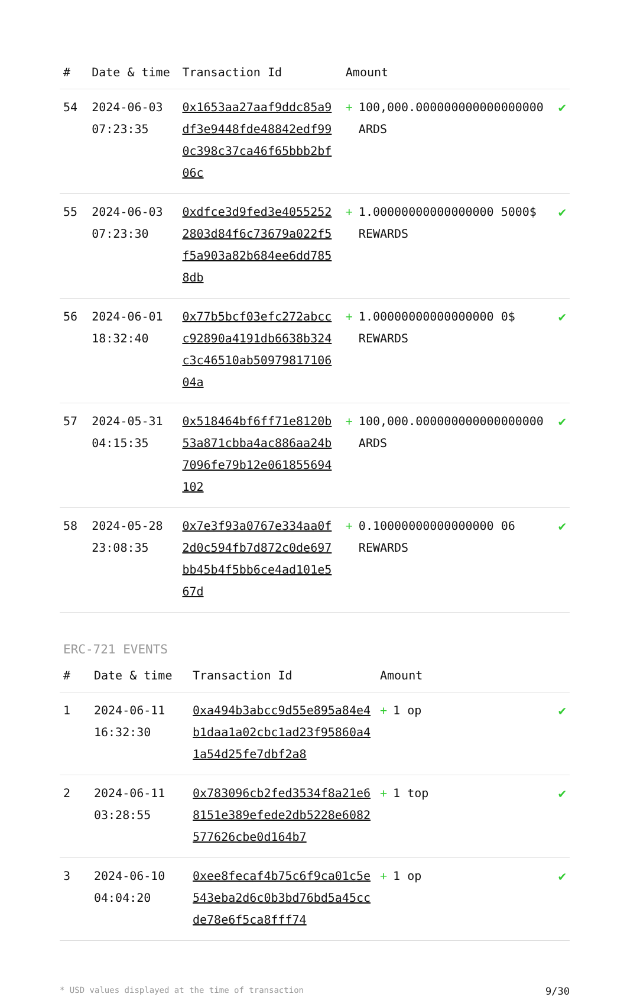| # | Date & time | Transaction Id | Amount | |
| --- | --- | --- | --- | --- |
| 54 | 2024-06-03 07:23:35 | 0x1653aa27aaf9ddc85a9df3e9448fde48842edf990c398c37ca46f65bbb2bf06c | + 100,000.000000000000000000 ARDS | ✔ |
| 55 | 2024-06-03 07:23:30 | 0xdfce3d9fed3e40552522803d84f6c73679a022f5f5a903a82b684ee6dd7858db | + 1.00000000000000000 5000$ REWARDS | ✔ |
| 56 | 2024-06-01 18:32:40 | 0x77b5bcf03efc272abccc92890a4191db6638b324c3c46510ab5097981710604a | + 1.00000000000000000 0$ REWARDS | ✔ |
| 57 | 2024-05-31 04:15:35 | 0x518464bf6ff71e8120b53a871cbba4ac886aa24b7096fe79b12e061855694102 | + 100,000.000000000000000000 ARDS | ✔ |
| 58 | 2024-05-28 23:08:35 | 0x7e3f93a0767e334aa0f2d0c594fb7d872c0de697bb45b4f5bb6ce4ad101e567d | + 0.10000000000000000 06 REWARDS | ✔ |
ERC-721 EVENTS
| # | Date & time | Transaction Id | Amount | |
| --- | --- | --- | --- | --- |
| 1 | 2024-06-11 16:32:30 | 0xa494b3abcc9d55e895a84e4b1daa1a02cbc1ad23f95860a41a54d25fe7dbf2a8 | + 1 op | ✔ |
| 2 | 2024-06-11 03:28:55 | 0x783096cb2fed3534f8a21e68151e389efede2db5228e6082577626cbe0d164b7 | + 1 top | ✔ |
| 3 | 2024-06-10 04:04:20 | 0xee8fecaf4b75c6f9ca01c5e543eba2d6c0b3bd76bd5a45ccde78e6f5ca8fff74 | + 1 op | ✔ |
* USD values displayed at the time of transaction 9/30